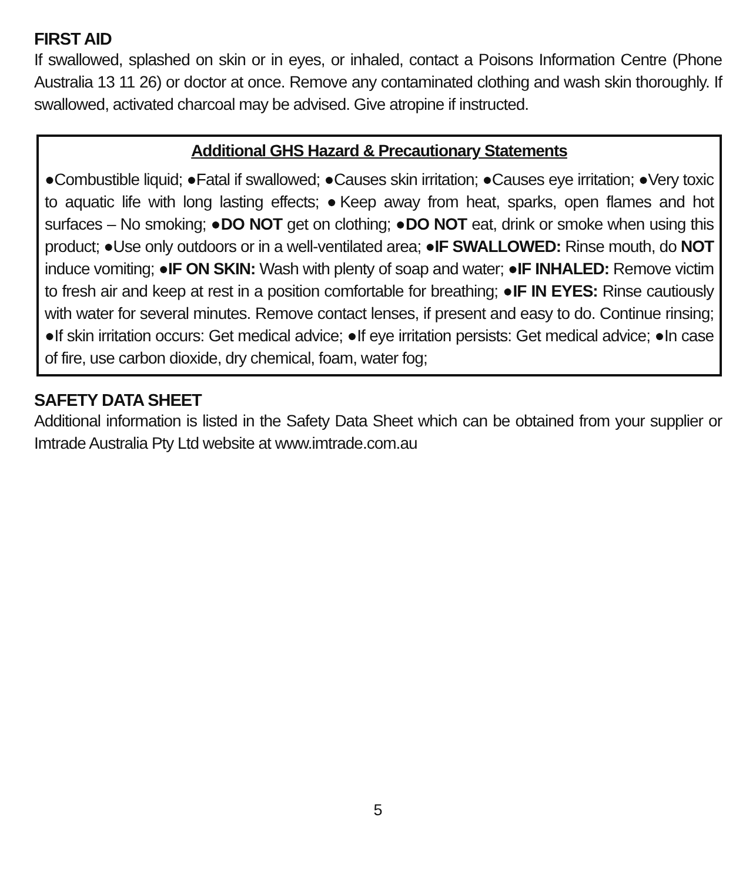FIRST AID
If swallowed, splashed on skin or in eyes, or inhaled, contact a Poisons Information Centre (Phone Australia 13 11 26) or doctor at once. Remove any contaminated clothing and wash skin thoroughly. If swallowed, activated charcoal may be advised. Give atropine if instructed.
Additional GHS Hazard & Precautionary Statements
●Combustible liquid; ●Fatal if swallowed; ●Causes skin irritation; ●Causes eye irritation; ●Very toxic to aquatic life with long lasting effects; ●Keep away from heat, sparks, open flames and hot surfaces – No smoking; ●DO NOT get on clothing; ●DO NOT eat, drink or smoke when using this product; ●Use only outdoors or in a well-ventilated area; ●IF SWALLOWED: Rinse mouth, do NOT induce vomiting; ●IF ON SKIN: Wash with plenty of soap and water; ●IF INHALED: Remove victim to fresh air and keep at rest in a position comfortable for breathing; ●IF IN EYES: Rinse cautiously with water for several minutes. Remove contact lenses, if present and easy to do. Continue rinsing; ●If skin irritation occurs: Get medical advice; ●If eye irritation persists: Get medical advice; ●In case of fire, use carbon dioxide, dry chemical, foam, water fog;
SAFETY DATA SHEET
Additional information is listed in the Safety Data Sheet which can be obtained from your supplier or Imtrade Australia Pty Ltd website at www.imtrade.com.au
5